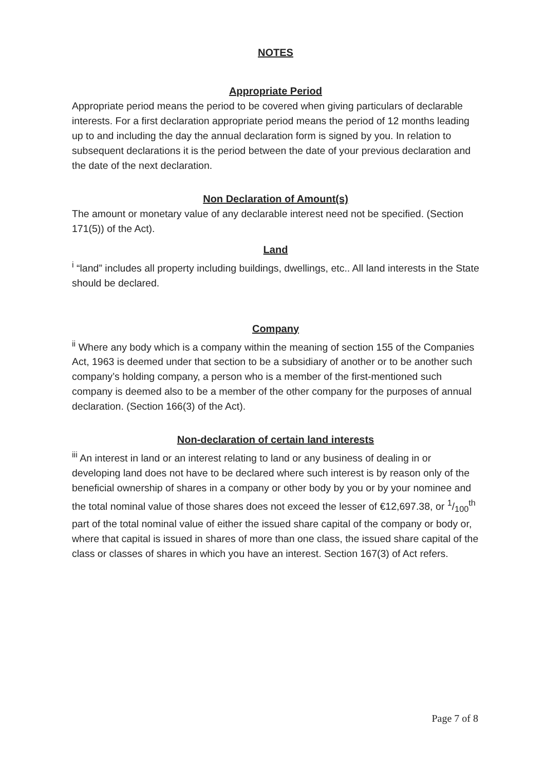NOTES
Appropriate Period
Appropriate period means the period to be covered when giving particulars of declarable interests. For a first declaration appropriate period means the period of 12 months leading up to and including the day the annual declaration form is signed by you. In relation to subsequent declarations it is the period between the date of your previous declaration and the date of the next declaration.
Non Declaration of Amount(s)
The amount or monetary value of any declarable interest need not be specified. (Section 171(5)) of the Act).
Land
<sup>i</sup> “land” includes all property including buildings, dwellings, etc.. All land interests in the State should be declared.
Company
<sup>ii</sup> Where any body which is a company within the meaning of section 155 of the Companies Act, 1963 is deemed under that section to be a subsidiary of another or to be another such company’s holding company, a person who is a member of the first-mentioned such company is deemed also to be a member of the other company for the purposes of annual declaration. (Section 166(3) of the Act).
Non-declaration of certain land interests
<sup>iii</sup> An interest in land or an interest relating to land or any business of dealing in or developing land does not have to be declared where such interest is by reason only of the beneficial ownership of shares in a company or other body by you or by your nominee and the total nominal value of those shares does not exceed the lesser of €12,697.38, or 1/100<sup>th</sup> part of the total nominal value of either the issued share capital of the company or body or, where that capital is issued in shares of more than one class, the issued share capital of the class or classes of shares in which you have an interest. Section 167(3) of Act refers.
Page 7 of 8